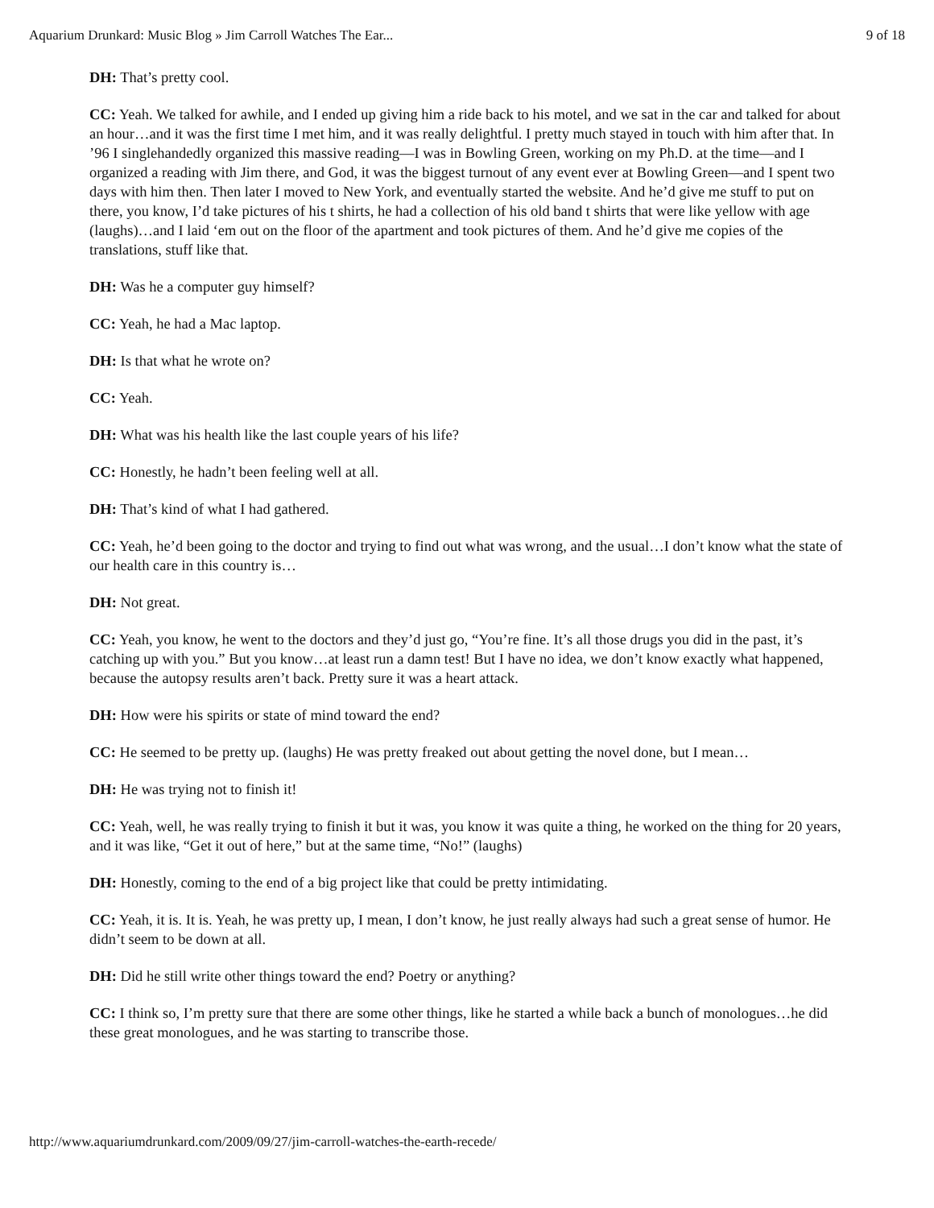Aquarium Drunkard: Music Blog » Jim Carroll Watches The Ear... 9 of 18
DH: That’s pretty cool.
CC: Yeah. We talked for awhile, and I ended up giving him a ride back to his motel, and we sat in the car and talked for about an hour…and it was the first time I met him, and it was really delightful. I pretty much stayed in touch with him after that. In ’96 I singlehandedly organized this massive reading—I was in Bowling Green, working on my Ph.D. at the time—and I organized a reading with Jim there, and God, it was the biggest turnout of any event ever at Bowling Green—and I spent two days with him then. Then later I moved to New York, and eventually started the website. And he’d give me stuff to put on there, you know, I’d take pictures of his t shirts, he had a collection of his old band t shirts that were like yellow with age (laughs)…and I laid ‘em out on the floor of the apartment and took pictures of them. And he’d give me copies of the translations, stuff like that.
DH: Was he a computer guy himself?
CC: Yeah, he had a Mac laptop.
DH: Is that what he wrote on?
CC: Yeah.
DH: What was his health like the last couple years of his life?
CC: Honestly, he hadn’t been feeling well at all.
DH: That’s kind of what I had gathered.
CC: Yeah, he’d been going to the doctor and trying to find out what was wrong, and the usual…I don’t know what the state of our health care in this country is…
DH: Not great.
CC: Yeah, you know, he went to the doctors and they’d just go, “You’re fine. It’s all those drugs you did in the past, it’s catching up with you.” But you know…at least run a damn test! But I have no idea, we don’t know exactly what happened, because the autopsy results aren’t back. Pretty sure it was a heart attack.
DH: How were his spirits or state of mind toward the end?
CC: He seemed to be pretty up. (laughs) He was pretty freaked out about getting the novel done, but I mean…
DH: He was trying not to finish it!
CC: Yeah, well, he was really trying to finish it but it was, you know it was quite a thing, he worked on the thing for 20 years, and it was like, “Get it out of here,” but at the same time, “No!” (laughs)
DH: Honestly, coming to the end of a big project like that could be pretty intimidating.
CC: Yeah, it is. It is. Yeah, he was pretty up, I mean, I don’t know, he just really always had such a great sense of humor. He didn’t seem to be down at all.
DH: Did he still write other things toward the end? Poetry or anything?
CC: I think so, I’m pretty sure that there are some other things, like he started a while back a bunch of monologues…he did these great monologues, and he was starting to transcribe those.
http://www.aquariumdrunkard.com/2009/09/27/jim-carroll-watches-the-earth-recede/